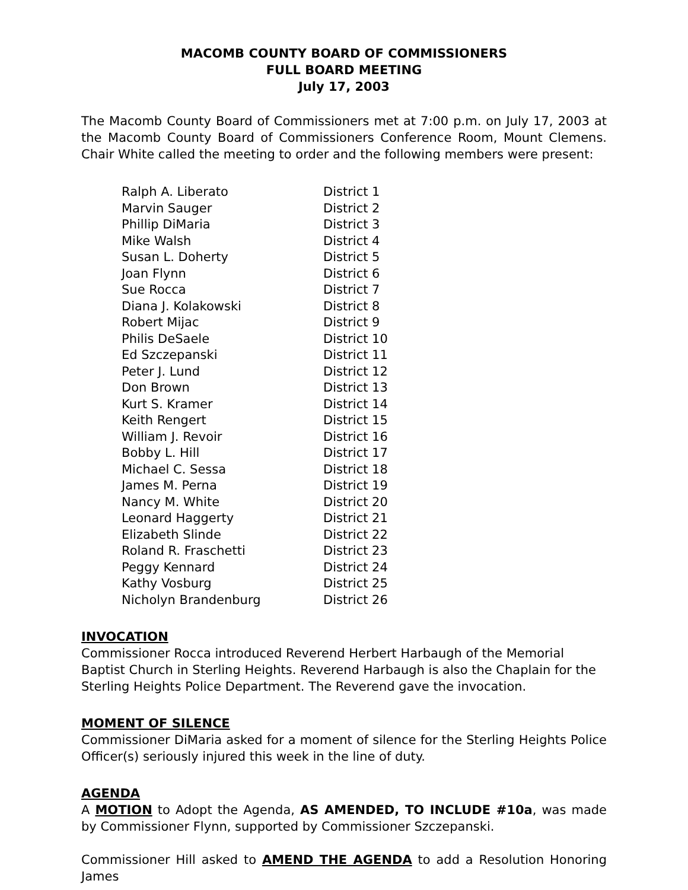MACOMB COUNTY BOARD OF COMMISSIONERS
FULL BOARD MEETING
July 17, 2003
The Macomb County Board of Commissioners met at 7:00 p.m. on July 17, 2003 at the Macomb County Board of Commissioners Conference Room, Mount Clemens. Chair White called the meeting to order and the following members were present:
| Ralph A. Liberato | District 1 |
| Marvin Sauger | District 2 |
| Phillip DiMaria | District 3 |
| Mike Walsh | District 4 |
| Susan L. Doherty | District 5 |
| Joan Flynn | District 6 |
| Sue Rocca | District 7 |
| Diana J. Kolakowski | District 8 |
| Robert Mijac | District 9 |
| Philis DeSaele | District 10 |
| Ed Szczepanski | District 11 |
| Peter J. Lund | District 12 |
| Don Brown | District 13 |
| Kurt S. Kramer | District 14 |
| Keith Rengert | District 15 |
| William J. Revoir | District 16 |
| Bobby L. Hill | District 17 |
| Michael C. Sessa | District 18 |
| James M. Perna | District 19 |
| Nancy M. White | District 20 |
| Leonard Haggerty | District 21 |
| Elizabeth Slinde | District 22 |
| Roland R. Fraschetti | District 23 |
| Peggy Kennard | District 24 |
| Kathy Vosburg | District 25 |
| Nicholyn Brandenburg | District 26 |
INVOCATION
Commissioner Rocca introduced Reverend Herbert Harbaugh of the Memorial Baptist Church in Sterling Heights. Reverend Harbaugh is also the Chaplain for the Sterling Heights Police Department. The Reverend gave the invocation.
MOMENT OF SILENCE
Commissioner DiMaria asked for a moment of silence for the Sterling Heights Police Officer(s) seriously injured this week in the line of duty.
AGENDA
A MOTION to Adopt the Agenda, AS AMENDED, TO INCLUDE #10a, was made by Commissioner Flynn, supported by Commissioner Szczepanski.
Commissioner Hill asked to AMEND THE AGENDA to add a Resolution Honoring James